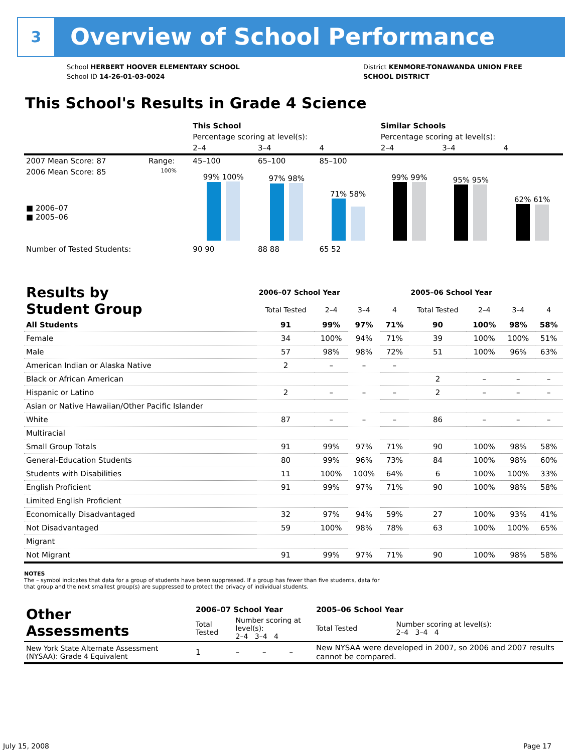3 Overview of School Performance
School HERBERT HOOVER ELEMENTARY SCHOOL
School ID 14-26-01-03-0024
District KENMORE-TONAWANDA UNION FREE
SCHOOL DISTRICT
This School's Results in Grade 4 Science
| | | This School | | | Similar Schools | | |
| | | Percentage scoring at level(s): | | | Percentage scoring at level(s): | | |
| | | 2–4 | 3–4 | 4 | 2–4 | 3–4 | 4 |
| 2007 Mean Score: 87 | Range: | 45–100 | 65–100 | 85–100 | | | |
| 2006 Mean Score: 85 ■ 2006–07 ■ 2005–06 | 100% | 99% 100% | 97% 98% | 71% 58% | 99% 99% | 95% 95% | 62% 61% |
| Number of Tested Students: | | 90 90 | 88 88 | 65 52 | | | |
| Results by Student Group | 2006–07 School Year | | | | 2005–06 School Year | | | |
| | Total Tested | 2–4 | 3–4 | 4 | Total Tested | 2–4 | 3–4 | 4 |
| All Students | 91 | 99% | 97% | 71% | 90 | 100% | 98% | 58% |
| Female | 34 | 100% | 94% | 71% | 39 | 100% | 100% | 51% |
| Male | 57 | 98% | 98% | 72% | 51 | 100% | 96% | 63% |
| American Indian or Alaska Native | 2 | – | – | – | | | | |
| Black or African American | | | | | 2 | – | – | – |
| Hispanic or Latino | 2 | – | – | – | 2 | – | – | – |
| Asian or Native Hawaiian/Other Pacific Islander | | | | | | | | |
| White | 87 | – | – | – | 86 | – | – | – |
| Multiracial | | | | | | | | |
| Small Group Totals | 91 | 99% | 97% | 71% | 90 | 100% | 98% | 58% |
| General-Education Students | 80 | 99% | 96% | 73% | 84 | 100% | 98% | 60% |
| Students with Disabilities | 11 | 100% | 100% | 64% | 6 | 100% | 100% | 33% |
| English Proficient | 91 | 99% | 97% | 71% | 90 | 100% | 98% | 58% |
| Limited English Proficient | | | | | | | | |
| Economically Disadvantaged | 32 | 97% | 94% | 59% | 27 | 100% | 93% | 41% |
| Not Disadvantaged | 59 | 100% | 98% | 78% | 63 | 100% | 100% | 65% |
| Migrant | | | | | | | | |
| Not Migrant | 91 | 99% | 97% | 71% | 90 | 100% | 98% | 58% |
NOTES
The – symbol indicates that data for a group of students have been suppressed. If a group has fewer than five students, data for that group and the next smallest group(s) are suppressed to protect the privacy of individual students.
| Other Assessments | 2006–07 School Year | | | | 2005–06 School Year | |
| | Total Tested | Number scoring at level(s): 2–4 3–4 4 | | | Total Tested | Number scoring at level(s): 2–4 3–4 4 |
| New York State Alternate Assessment (NYSAA): Grade 4 Equivalent | 1 | – | – | – | New NYSAA were developed in 2007, so 2006 and 2007 results cannot be compared. | |
July 15, 2008 Page 17